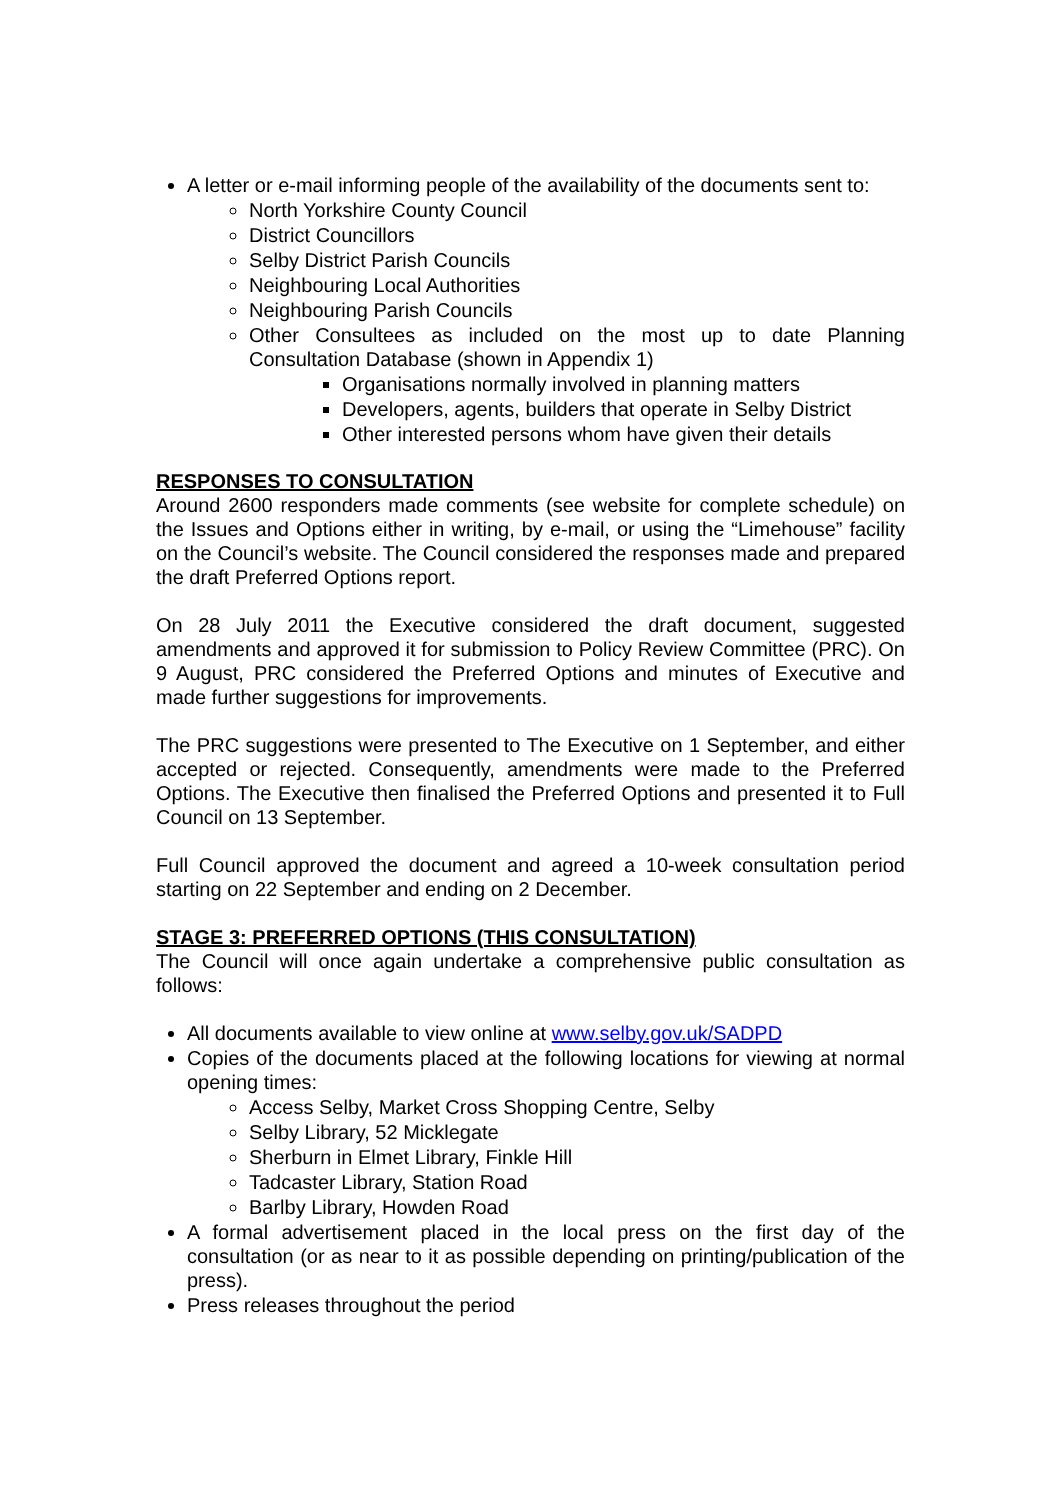A letter or e-mail informing people of the availability of the documents sent to:
North Yorkshire County Council
District Councillors
Selby District Parish Councils
Neighbouring Local Authorities
Neighbouring Parish Councils
Other Consultees as included on the most up to date Planning Consultation Database (shown in Appendix 1)
Organisations normally involved in planning matters
Developers, agents, builders that operate in Selby District
Other interested persons whom have given their details
RESPONSES TO CONSULTATION
Around 2600 responders made comments (see website for complete schedule) on the Issues and Options either in writing, by e-mail, or using the “Limehouse” facility on the Council’s website. The Council considered the responses made and prepared the draft Preferred Options report.
On 28 July 2011 the Executive considered the draft document, suggested amendments and approved it for submission to Policy Review Committee (PRC). On 9 August, PRC considered the Preferred Options and minutes of Executive and made further suggestions for improvements.
The PRC suggestions were presented to The Executive on 1 September, and either accepted or rejected. Consequently, amendments were made to the Preferred Options. The Executive then finalised the Preferred Options and presented it to Full Council on 13 September.
Full Council approved the document and agreed a 10-week consultation period starting on 22 September and ending on 2 December.
STAGE 3: PREFERRED OPTIONS (THIS CONSULTATION)
The Council will once again undertake a comprehensive public consultation as follows:
All documents available to view online at www.selby.gov.uk/SADPD
Copies of the documents placed at the following locations for viewing at normal opening times:
Access Selby, Market Cross Shopping Centre, Selby
Selby Library, 52 Micklegate
Sherburn in Elmet Library, Finkle Hill
Tadcaster Library, Station Road
Barlby Library, Howden Road
A formal advertisement placed in the local press on the first day of the consultation (or as near to it as possible depending on printing/publication of the press).
Press releases throughout the period